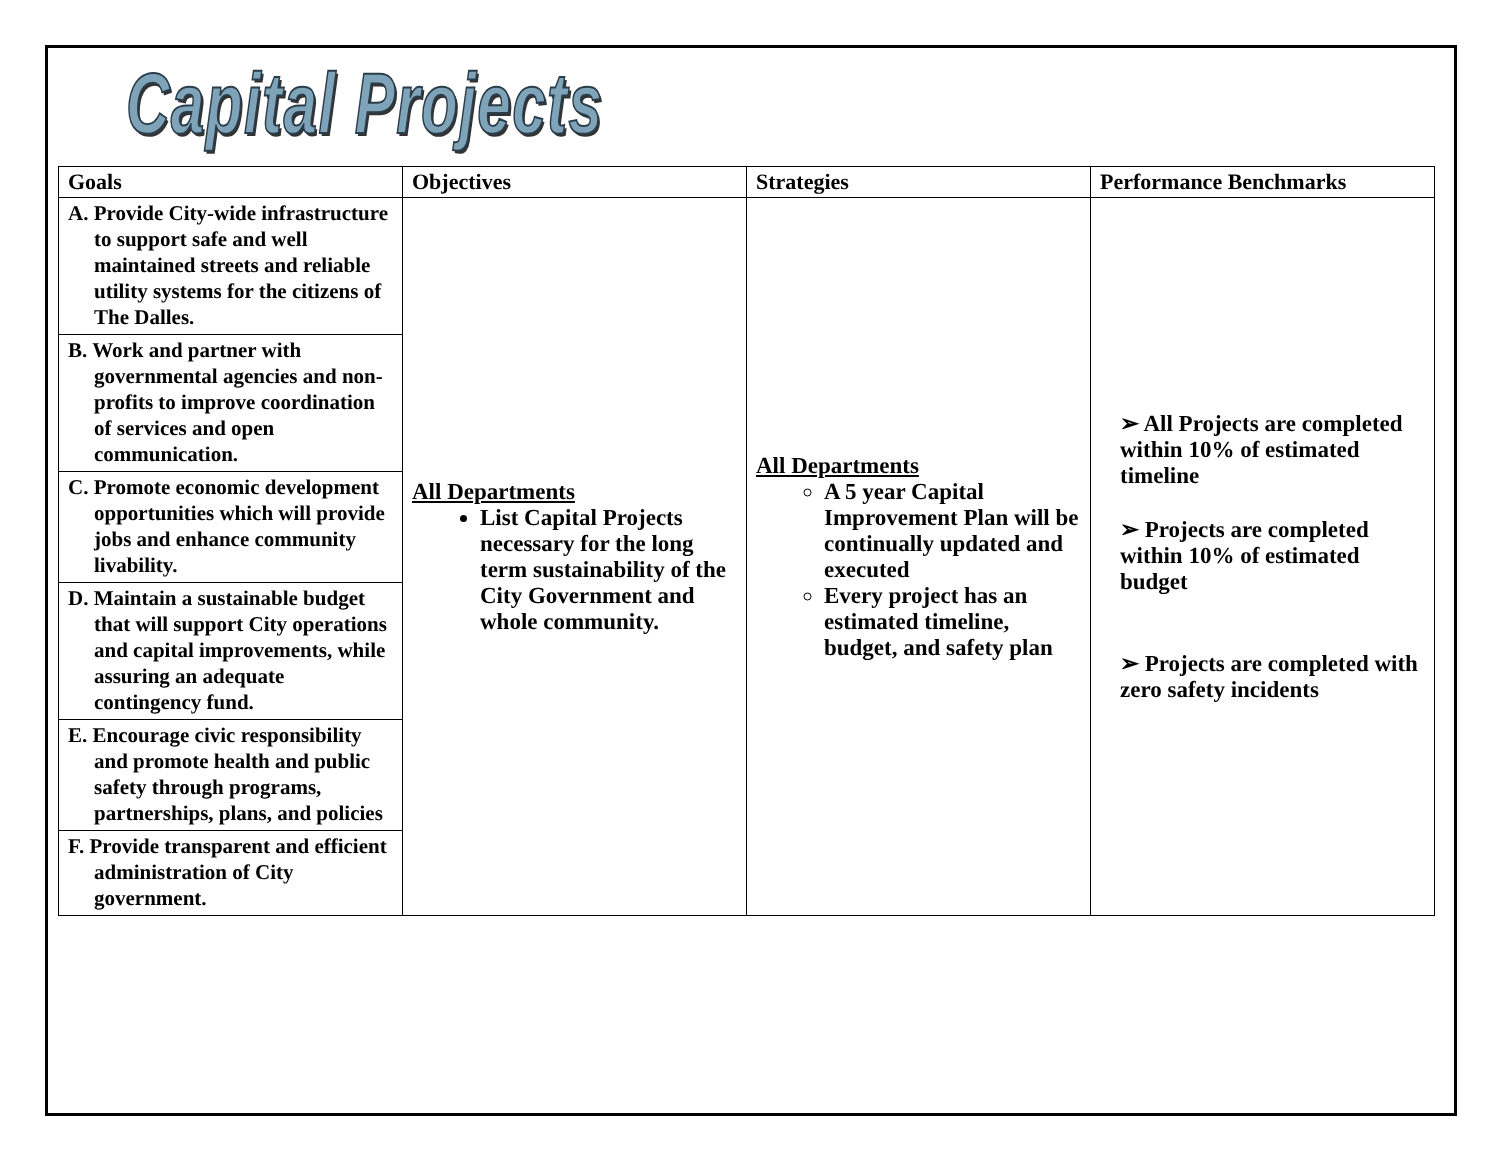Capital Projects
| Goals | Objectives | Strategies | Performance Benchmarks |
| --- | --- | --- | --- |
| A. Provide City-wide infrastructure to support safe and well maintained streets and reliable utility systems for the citizens of The Dalles. B. Work and partner with governmental agencies and non-profits to improve coordination of services and open communication. C. Promote economic development opportunities which will provide jobs and enhance community livability. D. Maintain a sustainable budget that will support City operations and capital improvements, while assuring an adequate contingency fund. E. Encourage civic responsibility and promote health and public safety through programs, partnerships, plans, and policies F. Provide transparent and efficient administration of City government. | All Departments List Capital Projects necessary for the long term sustainability of the City Government and whole community. | All Departments A 5 year Capital Improvement Plan will be continually updated and executed Every project has an estimated timeline, budget, and safety plan | ➢ All Projects are completed within 10% of estimated timeline ➢ Projects are completed within 10% of estimated budget ➢ Projects are completed with zero safety incidents |